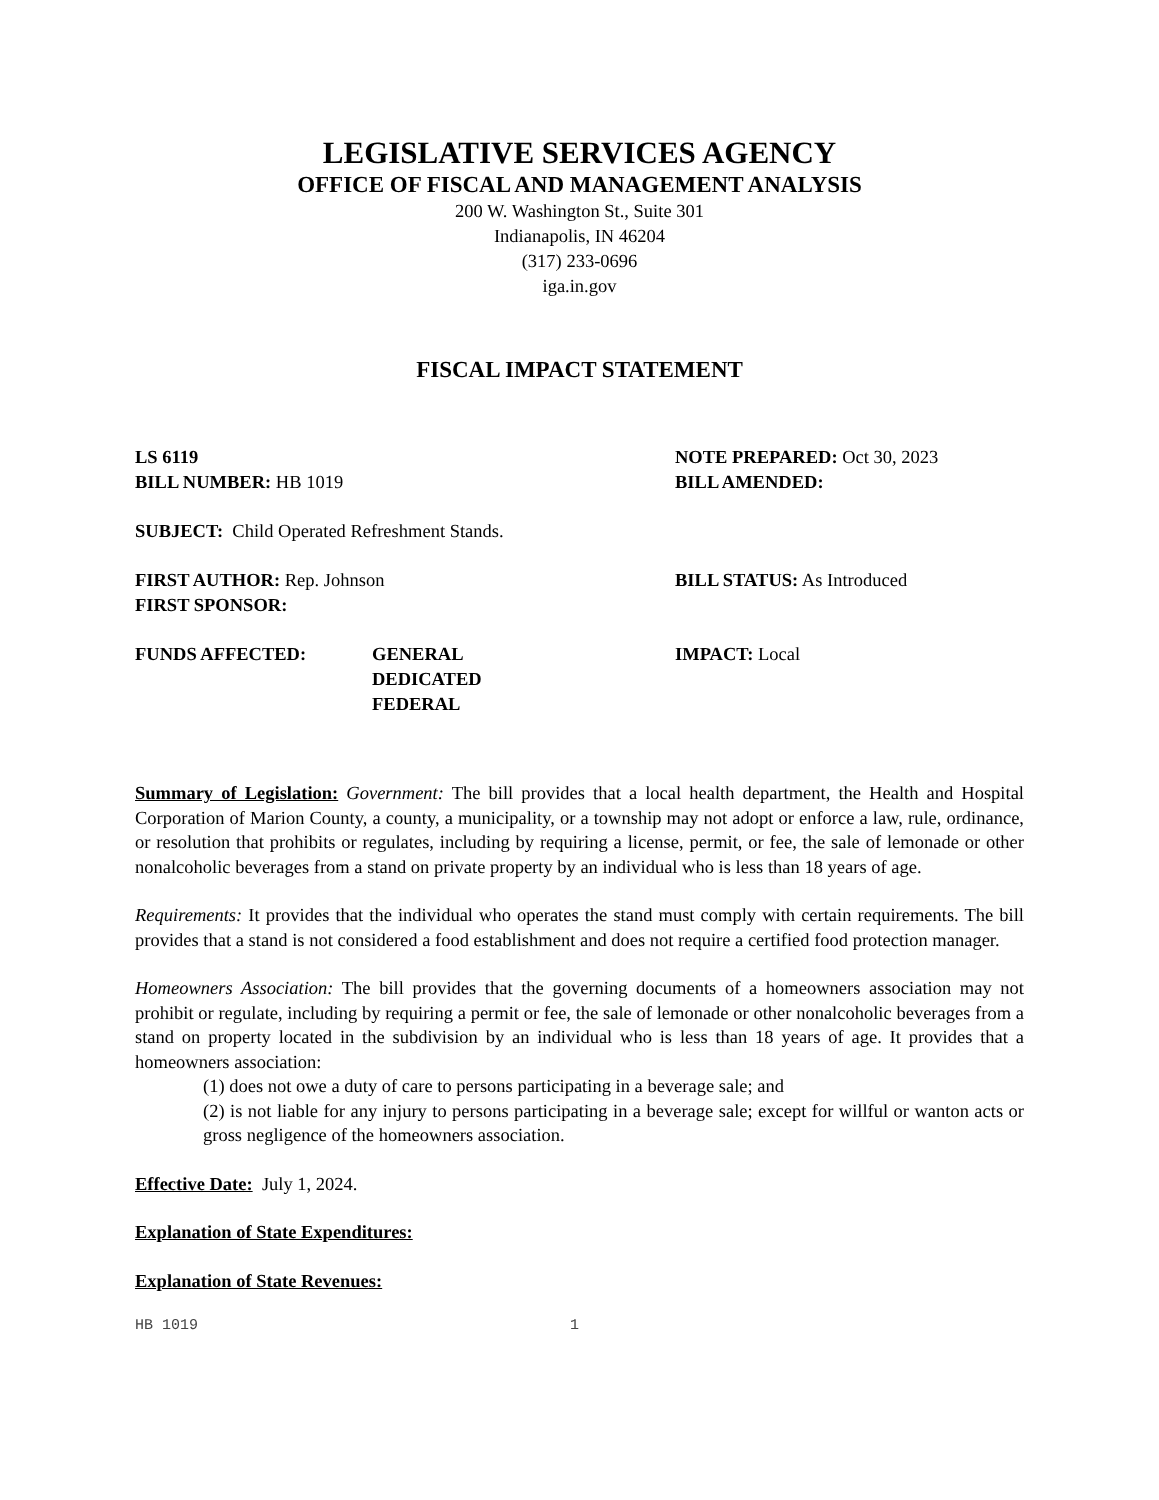LEGISLATIVE SERVICES AGENCY
OFFICE OF FISCAL AND MANAGEMENT ANALYSIS
200 W. Washington St., Suite 301
Indianapolis, IN 46204
(317) 233-0696
iga.in.gov
FISCAL IMPACT STATEMENT
LS 6119
BILL NUMBER: HB 1019
NOTE PREPARED: Oct 30, 2023
BILL AMENDED:
SUBJECT: Child Operated Refreshment Stands.
FIRST AUTHOR: Rep. Johnson
FIRST SPONSOR:
BILL STATUS: As Introduced
FUNDS AFFECTED: GENERAL
DEDICATED
FEDERAL
IMPACT: Local
Summary of Legislation: Government: The bill provides that a local health department, the Health and Hospital Corporation of Marion County, a county, a municipality, or a township may not adopt or enforce a law, rule, ordinance, or resolution that prohibits or regulates, including by requiring a license, permit, or fee, the sale of lemonade or other nonalcoholic beverages from a stand on private property by an individual who is less than 18 years of age.
Requirements: It provides that the individual who operates the stand must comply with certain requirements. The bill provides that a stand is not considered a food establishment and does not require a certified food protection manager.
Homeowners Association: The bill provides that the governing documents of a homeowners association may not prohibit or regulate, including by requiring a permit or fee, the sale of lemonade or other nonalcoholic beverages from a stand on property located in the subdivision by an individual who is less than 18 years of age. It provides that a homeowners association:
(1) does not owe a duty of care to persons participating in a beverage sale; and
(2) is not liable for any injury to persons participating in a beverage sale; except for willful or wanton acts or gross negligence of the homeowners association.
Effective Date: July 1, 2024.
Explanation of State Expenditures:
Explanation of State Revenues:
HB 1019 1